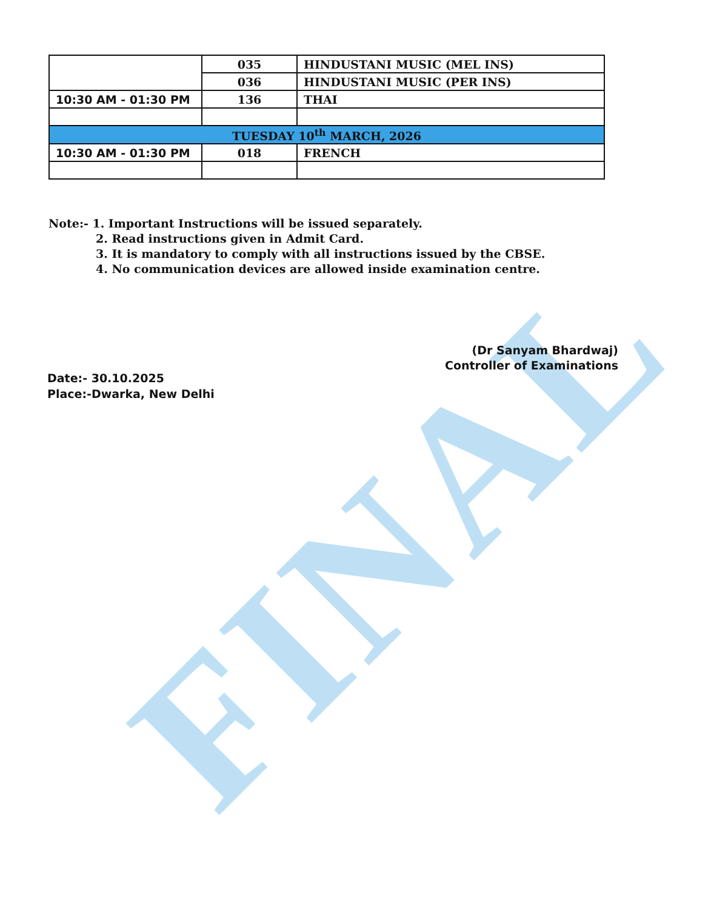FINAL
| | 035 | HINDUSTANI MUSIC (MEL INS) |
| | 036 | HINDUSTANI MUSIC (PER INS) |
| 10:30 AM - 01:30 PM | 136 | THAI |
| TUESDAY 10<sup>th</sup> MARCH, 2026 | | |
| 10:30 AM - 01:30 PM | 018 | FRENCH |
Note:- 1. Important Instructions will be issued separately.
2. Read instructions given in Admit Card.
3. It is mandatory to comply with all instructions issued by the CBSE.
4. No communication devices are allowed inside examination centre.
(Dr Sanyam Bhardwaj)
Controller of Examinations
Date:- 30.10.2025
Place:-Dwarka, New Delhi